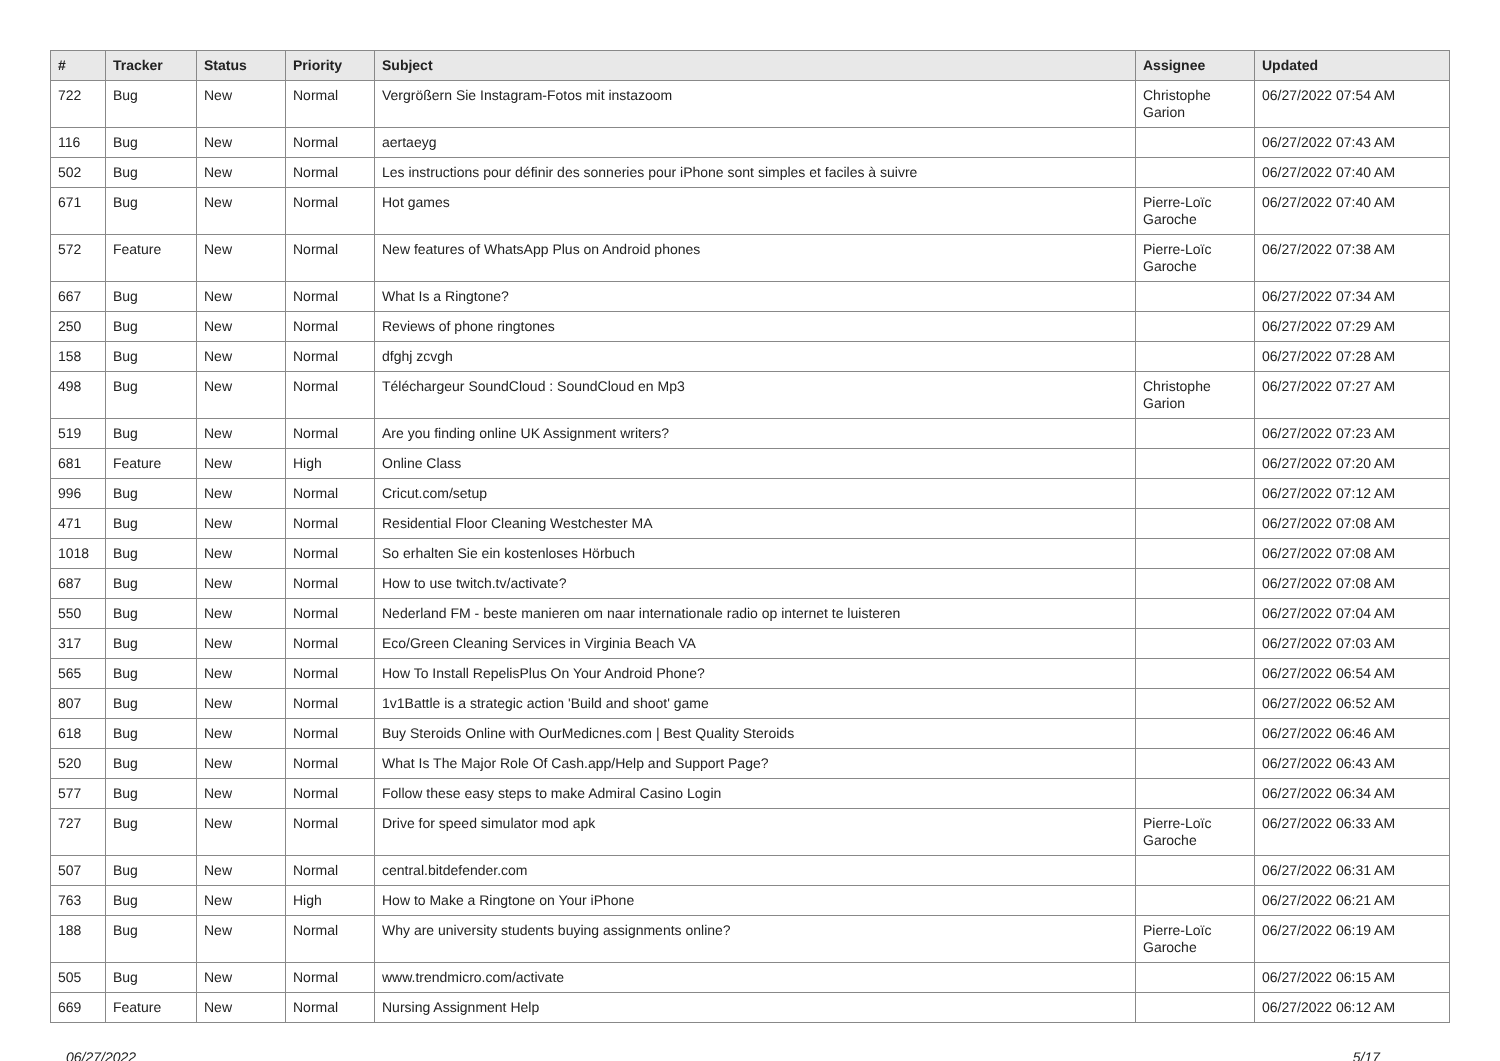| # | Tracker | Status | Priority | Subject | Assignee | Updated |
| --- | --- | --- | --- | --- | --- | --- |
| 722 | Bug | New | Normal | Vergrößern Sie Instagram-Fotos mit instazoom | Christophe Garion | 06/27/2022 07:54 AM |
| 116 | Bug | New | Normal | aertaeyg | | 06/27/2022 07:43 AM |
| 502 | Bug | New | Normal | Les instructions pour définir des sonneries pour iPhone sont simples et faciles à suivre | | 06/27/2022 07:40 AM |
| 671 | Bug | New | Normal | Hot games | Pierre-Loïc Garoche | 06/27/2022 07:40 AM |
| 572 | Feature | New | Normal | New features of WhatsApp Plus on Android phones | Pierre-Loïc Garoche | 06/27/2022 07:38 AM |
| 667 | Bug | New | Normal | What Is a Ringtone? | | 06/27/2022 07:34 AM |
| 250 | Bug | New | Normal | Reviews of phone ringtones | | 06/27/2022 07:29 AM |
| 158 | Bug | New | Normal | dfghj zcvgh | | 06/27/2022 07:28 AM |
| 498 | Bug | New | Normal | Téléchargeur SoundCloud : SoundCloud en Mp3 | Christophe Garion | 06/27/2022 07:27 AM |
| 519 | Bug | New | Normal | Are you finding online UK Assignment writers? | | 06/27/2022 07:23 AM |
| 681 | Feature | New | High | Online Class | | 06/27/2022 07:20 AM |
| 996 | Bug | New | Normal | Cricut.com/setup | | 06/27/2022 07:12 AM |
| 471 | Bug | New | Normal | Residential Floor Cleaning Westchester MA | | 06/27/2022 07:08 AM |
| 1018 | Bug | New | Normal | So erhalten Sie ein kostenloses Hörbuch | | 06/27/2022 07:08 AM |
| 687 | Bug | New | Normal | How to use twitch.tv/activate? | | 06/27/2022 07:08 AM |
| 550 | Bug | New | Normal | Nederland FM - beste manieren om naar internationale radio op internet te luisteren | | 06/27/2022 07:04 AM |
| 317 | Bug | New | Normal | Eco/Green Cleaning Services in Virginia Beach VA | | 06/27/2022 07:03 AM |
| 565 | Bug | New | Normal | How To Install RepelisPlus On Your Android Phone? | | 06/27/2022 06:54 AM |
| 807 | Bug | New | Normal | 1v1Battle is a strategic action 'Build and shoot' game | | 06/27/2022 06:52 AM |
| 618 | Bug | New | Normal | Buy Steroids Online with OurMedicnes.com / Best Quality Steroids | | 06/27/2022 06:46 AM |
| 520 | Bug | New | Normal | What Is The Major Role Of Cash.app/Help and Support Page? | | 06/27/2022 06:43 AM |
| 577 | Bug | New | Normal | Follow these easy steps to make Admiral Casino Login | | 06/27/2022 06:34 AM |
| 727 | Bug | New | Normal | Drive for speed simulator mod apk | Pierre-Loïc Garoche | 06/27/2022 06:33 AM |
| 507 | Bug | New | Normal | central.bitdefender.com | | 06/27/2022 06:31 AM |
| 763 | Bug | New | High | How to Make a Ringtone on Your iPhone | | 06/27/2022 06:21 AM |
| 188 | Bug | New | Normal | Why are university students buying assignments online? | Pierre-Loïc Garoche | 06/27/2022 06:19 AM |
| 505 | Bug | New | Normal | www.trendmicro.com/activate | | 06/27/2022 06:15 AM |
| 669 | Feature | New | Normal | Nursing Assignment Help | | 06/27/2022 06:12 AM |
06/27/2022 5/17